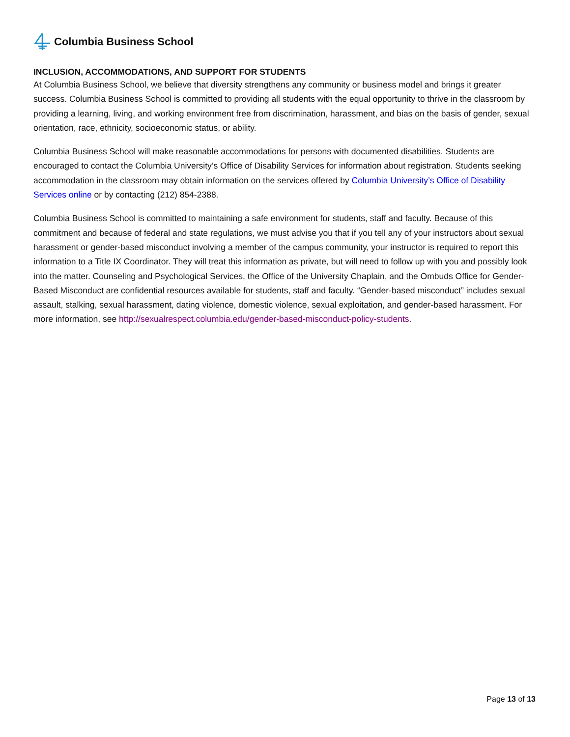Columbia Business School
INCLUSION, ACCOMMODATIONS, AND SUPPORT FOR STUDENTS
At Columbia Business School, we believe that diversity strengthens any community or business model and brings it greater success. Columbia Business School is committed to providing all students with the equal opportunity to thrive in the classroom by providing a learning, living, and working environment free from discrimination, harassment, and bias on the basis of gender, sexual orientation, race, ethnicity, socioeconomic status, or ability.
Columbia Business School will make reasonable accommodations for persons with documented disabilities. Students are encouraged to contact the Columbia University’s Office of Disability Services for information about registration. Students seeking accommodation in the classroom may obtain information on the services offered by Columbia University’s Office of Disability Services online or by contacting (212) 854-2388.
Columbia Business School is committed to maintaining a safe environment for students, staff and faculty. Because of this commitment and because of federal and state regulations, we must advise you that if you tell any of your instructors about sexual harassment or gender-based misconduct involving a member of the campus community, your instructor is required to report this information to a Title IX Coordinator. They will treat this information as private, but will need to follow up with you and possibly look into the matter. Counseling and Psychological Services, the Office of the University Chaplain, and the Ombuds Office for Gender-Based Misconduct are confidential resources available for students, staff and faculty. “Gender-based misconduct” includes sexual assault, stalking, sexual harassment, dating violence, domestic violence, sexual exploitation, and gender-based harassment. For more information, see http://sexualrespect.columbia.edu/gender-based-misconduct-policy-students.
Page 13 of 13